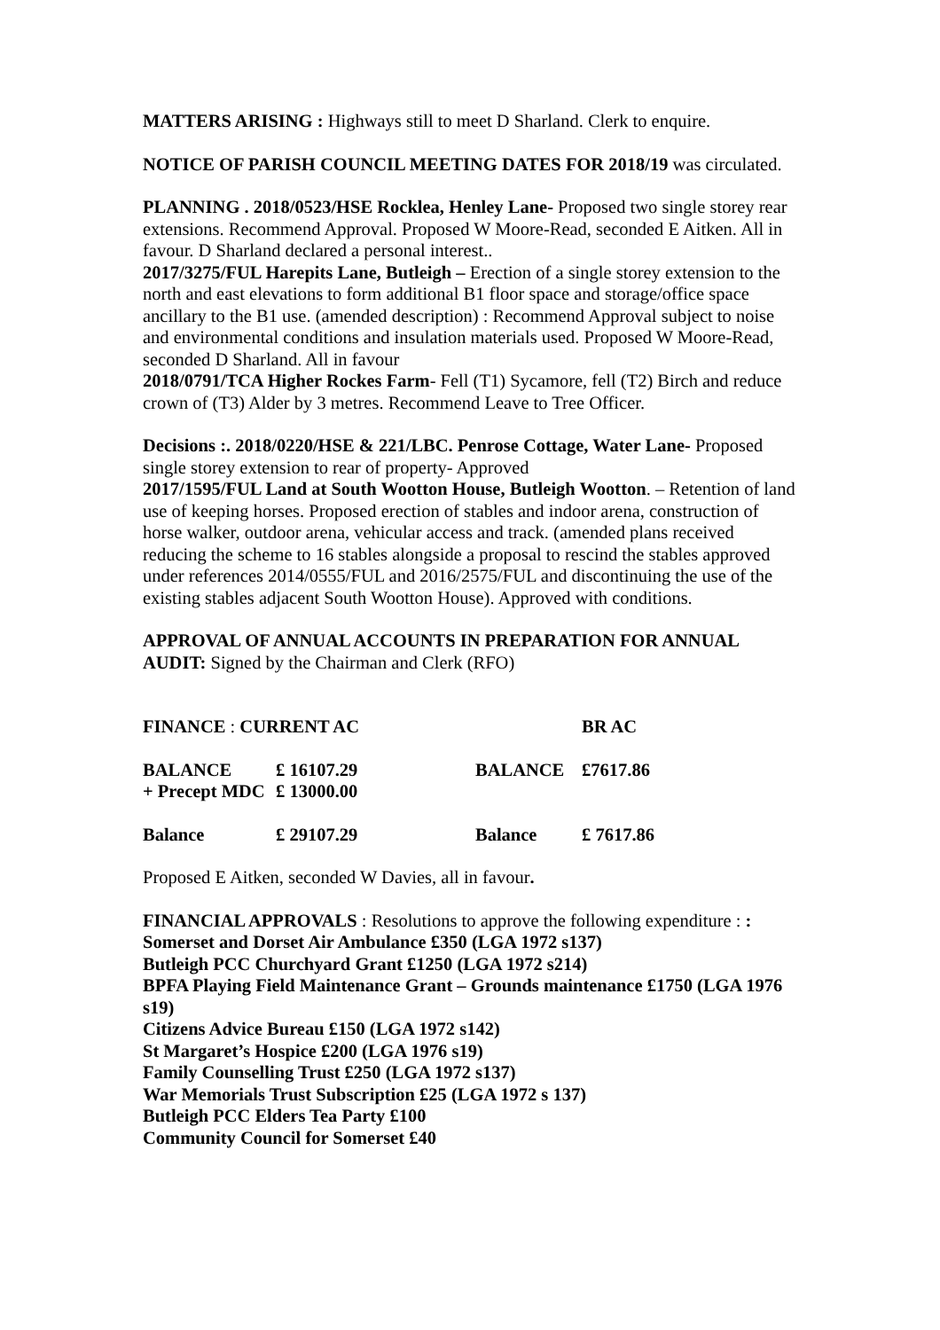MATTERS ARISING : Highways still to meet D Sharland. Clerk to enquire.
NOTICE OF PARISH COUNCIL MEETING DATES FOR 2018/19 was circulated.
PLANNING . 2018/0523/HSE Rocklea, Henley Lane- Proposed two single storey rear extensions. Recommend Approval. Proposed W Moore-Read, seconded E Aitken. All in favour. D Sharland declared a personal interest..
2017/3275/FUL Harepits Lane, Butleigh – Erection of a single storey extension to the north and east elevations to form additional B1 floor space and storage/office space ancillary to the B1 use. (amended description) : Recommend Approval subject to noise and environmental conditions and insulation materials used. Proposed W Moore-Read, seconded D Sharland. All in favour
2018/0791/TCA Higher Rockes Farm- Fell (T1) Sycamore, fell (T2) Birch and reduce crown of (T3) Alder by 3 metres. Recommend Leave to Tree Officer.
Decisions :. 2018/0220/HSE & 221/LBC. Penrose Cottage, Water Lane- Proposed single storey extension to rear of property- Approved
2017/1595/FUL Land at South Wootton House, Butleigh Wootton. – Retention of land use of keeping horses. Proposed erection of stables and indoor arena, construction of horse walker, outdoor arena, vehicular access and track. (amended plans received reducing the scheme to 16 stables alongside a proposal to rescind the stables approved under references 2014/0555/FUL and 2016/2575/FUL and discontinuing the use of the existing stables adjacent South Wootton House). Approved with conditions.
APPROVAL OF ANNUAL ACCOUNTS IN PREPARATION FOR ANNUAL AUDIT: Signed by the Chairman and Clerk (RFO)
| FINANCE : CURRENT AC | | | | BR AC |
| BALANCE | £ 16107.29 | | BALANCE | £7617.86 |
| + Precept MDC | £ 13000.00 | | | |
| Balance | £ 29107.29 | | Balance | £ 7617.86 |
Proposed E Aitken, seconded W Davies, all in favour.
FINANCIAL APPROVALS : Resolutions to approve the following expenditure : :
Somerset and Dorset Air Ambulance £350 (LGA 1972 s137)
Butleigh PCC Churchyard Grant £1250 (LGA 1972 s214)
BPFA Playing Field Maintenance Grant – Grounds maintenance £1750 (LGA 1976 s19)
Citizens Advice Bureau £150 (LGA 1972 s142)
St Margaret’s Hospice £200 (LGA 1976 s19)
Family Counselling Trust £250 (LGA 1972 s137)
War Memorials Trust Subscription £25 (LGA 1972 s 137)
Butleigh PCC Elders Tea Party £100
Community Council for Somerset £40